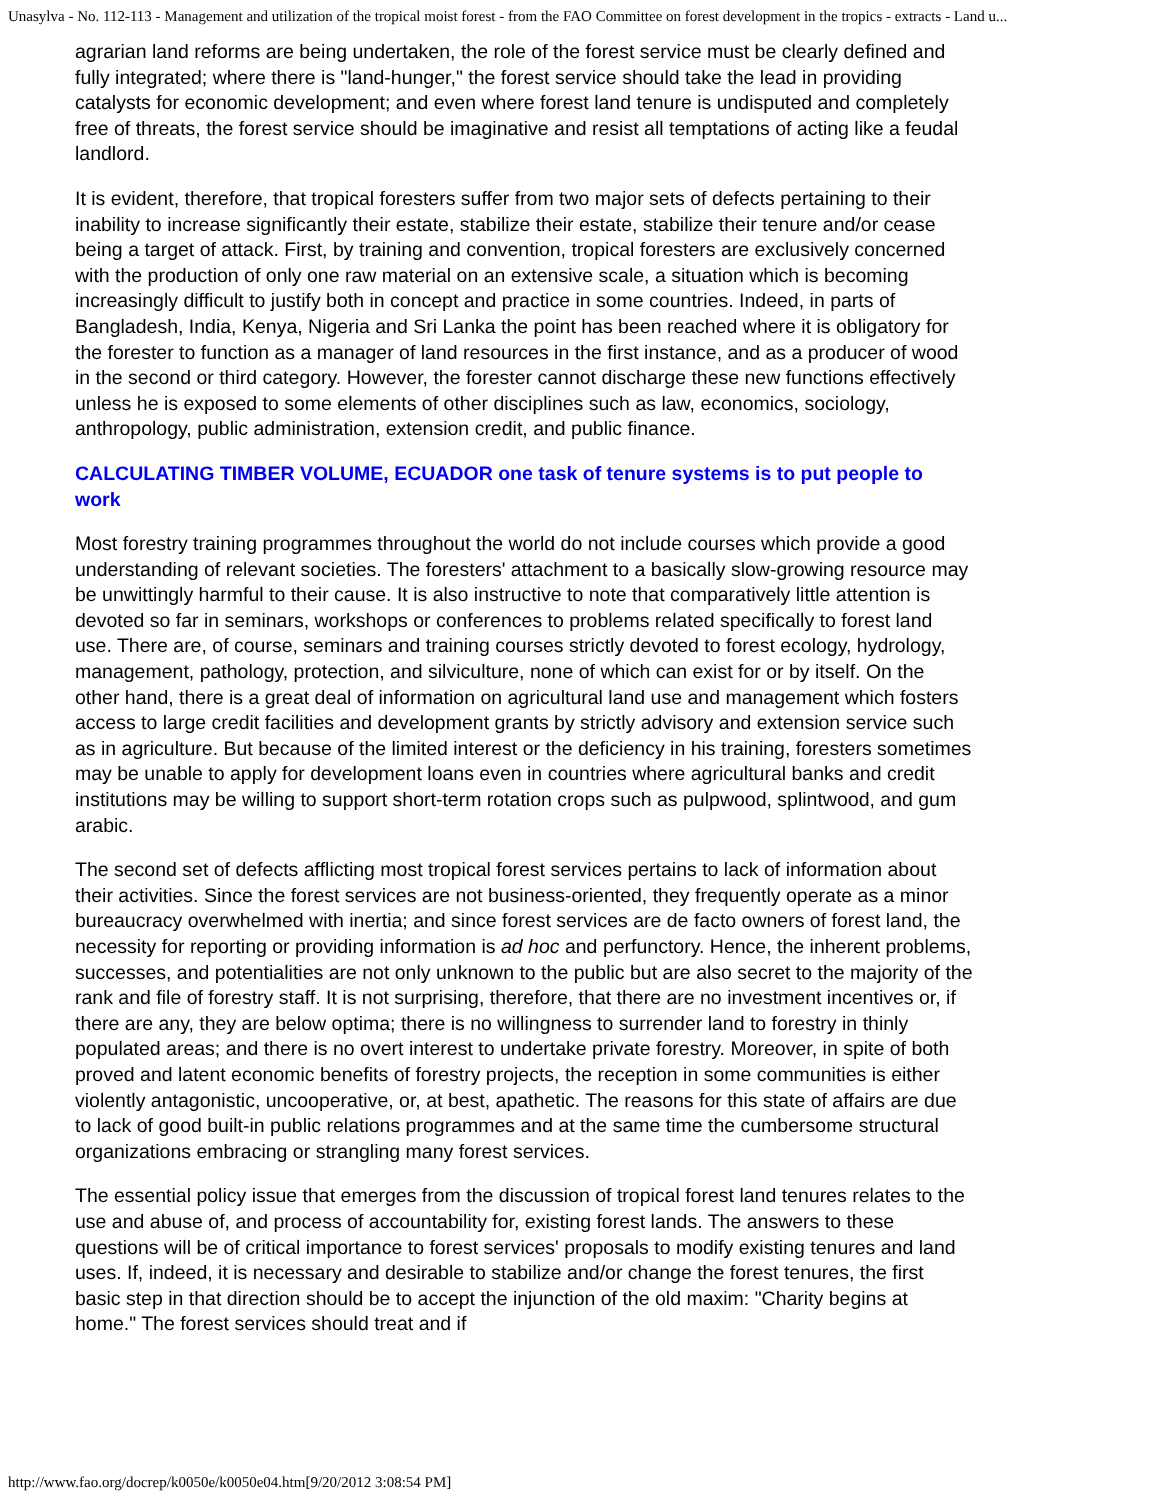Unasylva - No. 112-113 - Management and utilization of the tropical moist forest - from the FAO Committee on forest development in the tropics - extracts - Land u...
agrarian land reforms are being undertaken, the role of the forest service must be clearly defined and fully integrated; where there is "land-hunger," the forest service should take the lead in providing catalysts for economic development; and even where forest land tenure is undisputed and completely free of threats, the forest service should be imaginative and resist all temptations of acting like a feudal landlord.
It is evident, therefore, that tropical foresters suffer from two major sets of defects pertaining to their inability to increase significantly their estate, stabilize their estate, stabilize their tenure and/or cease being a target of attack. First, by training and convention, tropical foresters are exclusively concerned with the production of only one raw material on an extensive scale, a situation which is becoming increasingly difficult to justify both in concept and practice in some countries. Indeed, in parts of Bangladesh, India, Kenya, Nigeria and Sri Lanka the point has been reached where it is obligatory for the forester to function as a manager of land resources in the first instance, and as a producer of wood in the second or third category. However, the forester cannot discharge these new functions effectively unless he is exposed to some elements of other disciplines such as law, economics, sociology, anthropology, public administration, extension credit, and public finance.
CALCULATING TIMBER VOLUME, ECUADOR one task of tenure systems is to put people to work
Most forestry training programmes throughout the world do not include courses which provide a good understanding of relevant societies. The foresters' attachment to a basically slow-growing resource may be unwittingly harmful to their cause. It is also instructive to note that comparatively little attention is devoted so far in seminars, workshops or conferences to problems related specifically to forest land use. There are, of course, seminars and training courses strictly devoted to forest ecology, hydrology, management, pathology, protection, and silviculture, none of which can exist for or by itself. On the other hand, there is a great deal of information on agricultural land use and management which fosters access to large credit facilities and development grants by strictly advisory and extension service such as in agriculture. But because of the limited interest or the deficiency in his training, foresters sometimes may be unable to apply for development loans even in countries where agricultural banks and credit institutions may be willing to support short-term rotation crops such as pulpwood, splintwood, and gum arabic.
The second set of defects afflicting most tropical forest services pertains to lack of information about their activities. Since the forest services are not business-oriented, they frequently operate as a minor bureaucracy overwhelmed with inertia; and since forest services are de facto owners of forest land, the necessity for reporting or providing information is ad hoc and perfunctory. Hence, the inherent problems, successes, and potentialities are not only unknown to the public but are also secret to the majority of the rank and file of forestry staff. It is not surprising, therefore, that there are no investment incentives or, if there are any, they are below optima; there is no willingness to surrender land to forestry in thinly populated areas; and there is no overt interest to undertake private forestry. Moreover, in spite of both proved and latent economic benefits of forestry projects, the reception in some communities is either violently antagonistic, uncooperative, or, at best, apathetic. The reasons for this state of affairs are due to lack of good built-in public relations programmes and at the same time the cumbersome structural organizations embracing or strangling many forest services.
The essential policy issue that emerges from the discussion of tropical forest land tenures relates to the use and abuse of, and process of accountability for, existing forest lands. The answers to these questions will be of critical importance to forest services' proposals to modify existing tenures and land uses. If, indeed, it is necessary and desirable to stabilize and/or change the forest tenures, the first basic step in that direction should be to accept the injunction of the old maxim: "Charity begins at home." The forest services should treat and if
http://www.fao.org/docrep/k0050e/k0050e04.htm[9/20/2012 3:08:54 PM]